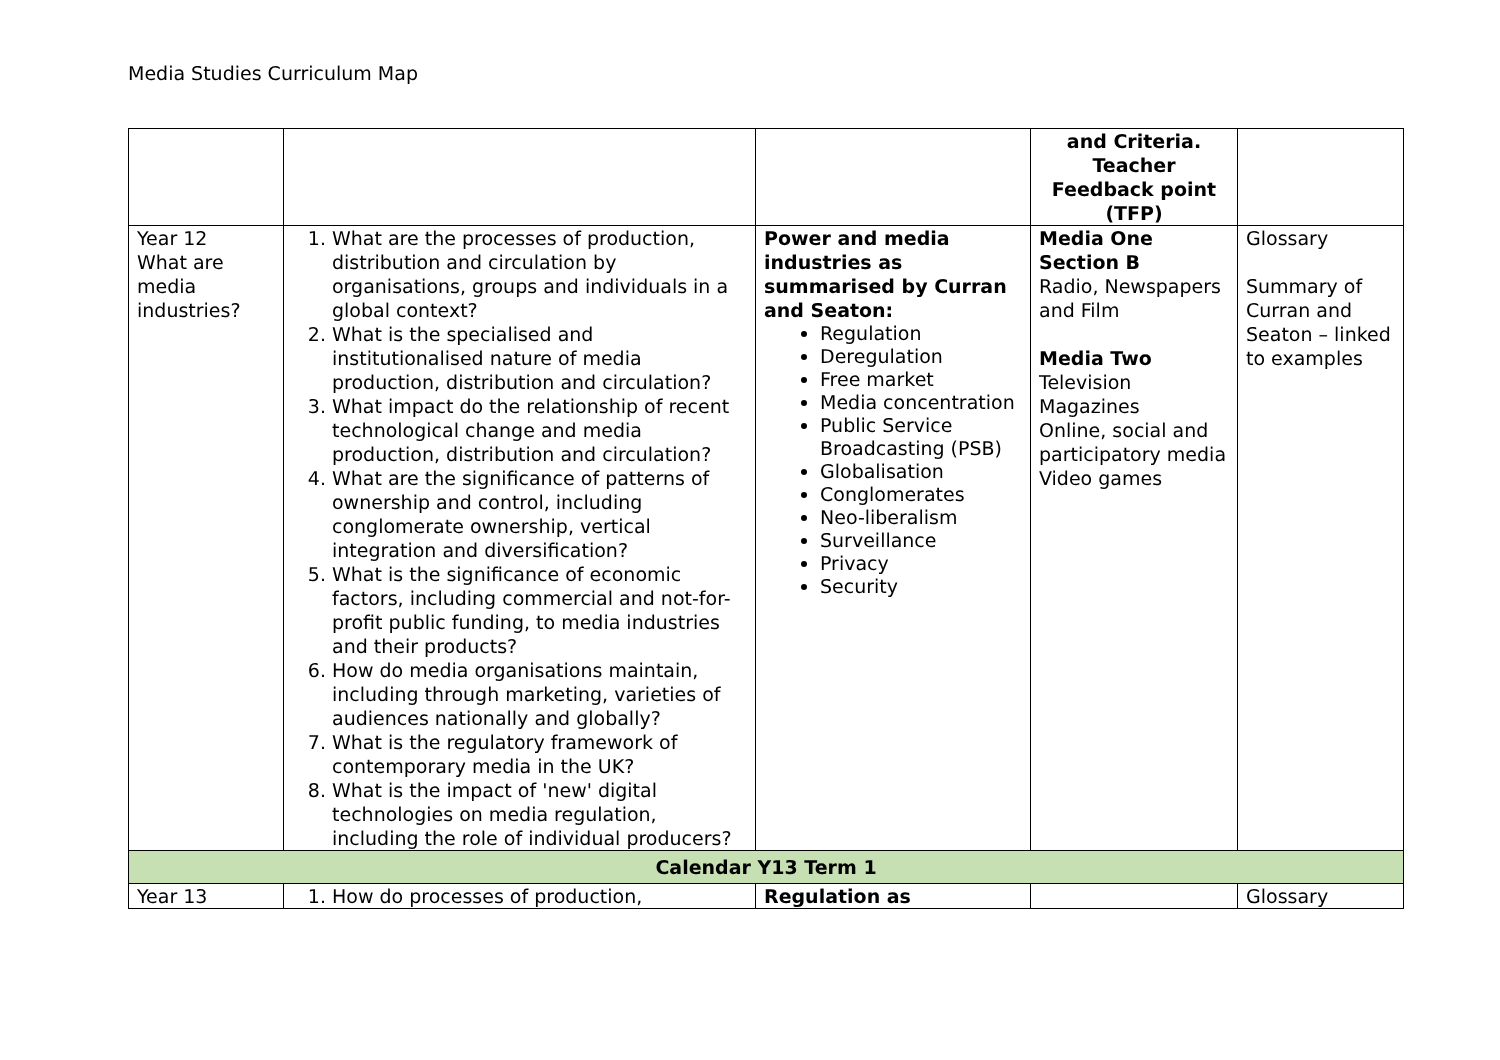Media Studies Curriculum Map
| | | | and Criteria. Teacher Feedback point (TFP) | |
| Year 12 What are media industries? | 1. What are the processes of production, distribution and circulation by organisations, groups and individuals in a global context? 2. What is the specialised and institutionalised nature of media production, distribution and circulation? 3. What impact do the relationship of recent technological change and media production, distribution and circulation? 4. What are the significance of patterns of ownership and control, including conglomerate ownership, vertical integration and diversification? 5. What is the significance of economic factors, including commercial and not-for-profit public funding, to media industries and their products? 6. How do media organisations maintain, including through marketing, varieties of audiences nationally and globally? 7. What is the regulatory framework of contemporary media in the UK? 8. What is the impact of 'new' digital technologies on media regulation, including the role of individual producers? | Power and media industries as summarised by Curran and Seaton: Regulation Deregulation Free market Media concentration Public Service Broadcasting (PSB) Globalisation Conglomerates Neo-liberalism Surveillance Privacy Security | Media One Section B Radio, Newspapers and Film Media Two Television Magazines Online, social and participatory media Video games | Glossary Summary of Curran and Seaton – linked to examples |
| Calendar Y13 Term 1 | | | | |
| Year 13 | 1. How do processes of production, | Regulation as | | Glossary |